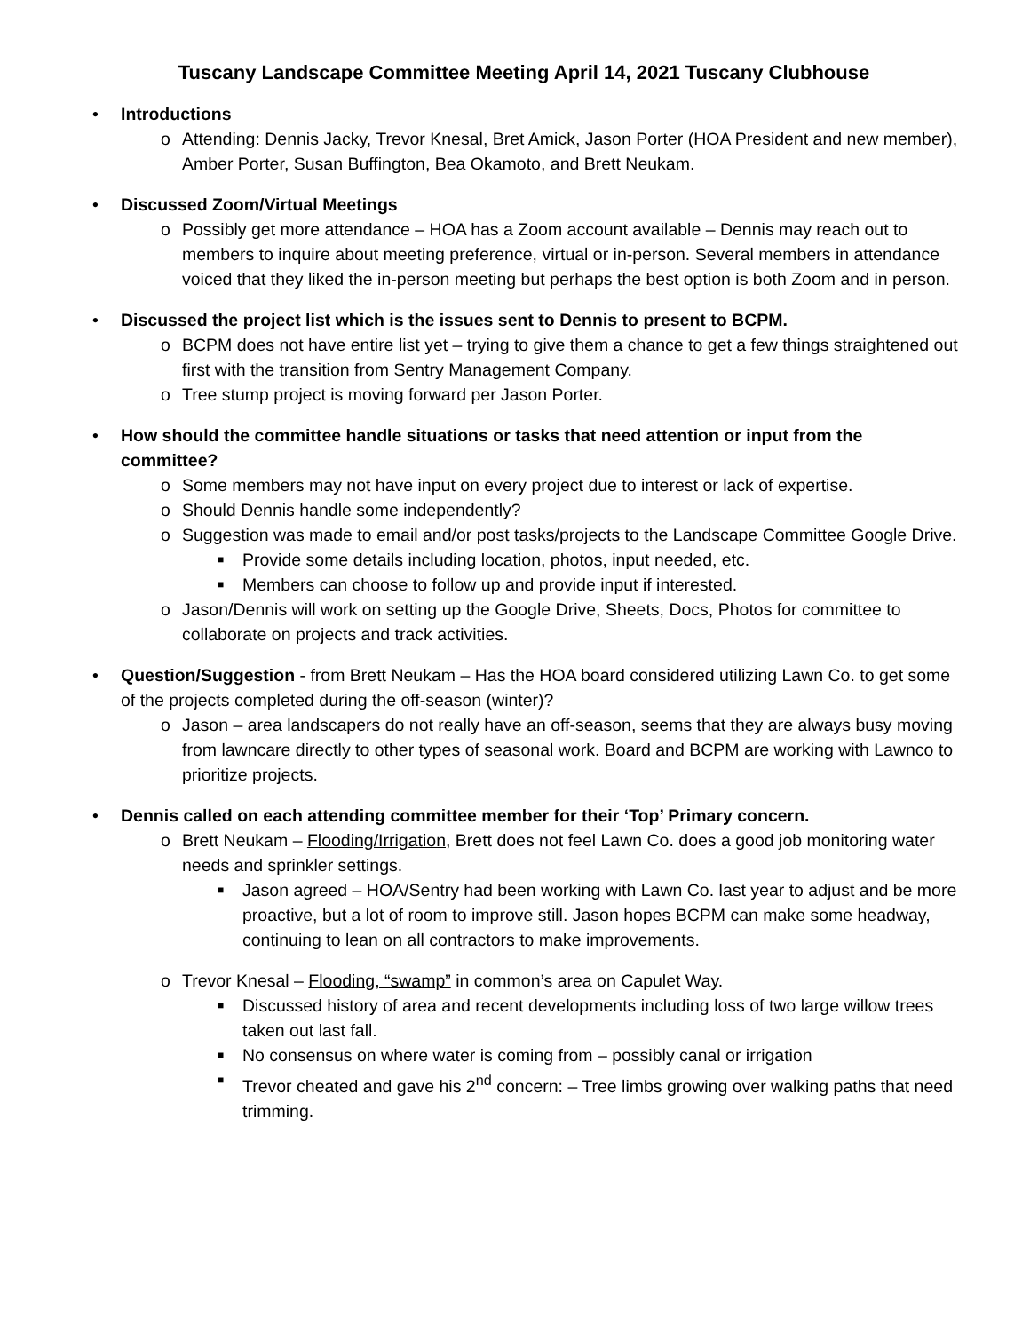Tuscany Landscape Committee Meeting April 14, 2021 Tuscany Clubhouse
• Introductions
o Attending: Dennis Jacky, Trevor Knesal, Bret Amick, Jason Porter (HOA President and new member), Amber Porter, Susan Buffington, Bea Okamoto, and Brett Neukam.
• Discussed Zoom/Virtual Meetings
o Possibly get more attendance – HOA has a Zoom account available – Dennis may reach out to members to inquire about meeting preference, virtual or in-person. Several members in attendance voiced that they liked the in-person meeting but perhaps the best option is both Zoom and in person.
• Discussed the project list which is the issues sent to Dennis to present to BCPM.
o BCPM does not have entire list yet – trying to give them a chance to get a few things straightened out first with the transition from Sentry Management Company.
o Tree stump project is moving forward per Jason Porter.
• How should the committee handle situations or tasks that need attention or input from the committee?
o Some members may not have input on every project due to interest or lack of expertise.
o Should Dennis handle some independently?
o Suggestion was made to email and/or post tasks/projects to the Landscape Committee Google Drive.
■ Provide some details including location, photos, input needed, etc.
■ Members can choose to follow up and provide input if interested.
o Jason/Dennis will work on setting up the Google Drive, Sheets, Docs, Photos for committee to collaborate on projects and track activities.
• Question/Suggestion - from Brett Neukam – Has the HOA board considered utilizing Lawn Co. to get some of the projects completed during the off-season (winter)?
o Jason – area landscapers do not really have an off-season, seems that they are always busy moving from lawncare directly to other types of seasonal work. Board and BCPM are working with Lawnco to prioritize projects.
• Dennis called on each attending committee member for their ‘Top’ Primary concern.
o Brett Neukam – Flooding/Irrigation, Brett does not feel Lawn Co. does a good job monitoring water needs and sprinkler settings.
■ Jason agreed – HOA/Sentry had been working with Lawn Co. last year to adjust and be more proactive, but a lot of room to improve still. Jason hopes BCPM can make some headway, continuing to lean on all contractors to make improvements.
o Trevor Knesal – Flooding, “swamp” in common’s area on Capulet Way.
■ Discussed history of area and recent developments including loss of two large willow trees taken out last fall.
■ No consensus on where water is coming from – possibly canal or irrigation
■ Trevor cheated and gave his 2<sup>nd</sup> concern: – Tree limbs growing over walking paths that need trimming.